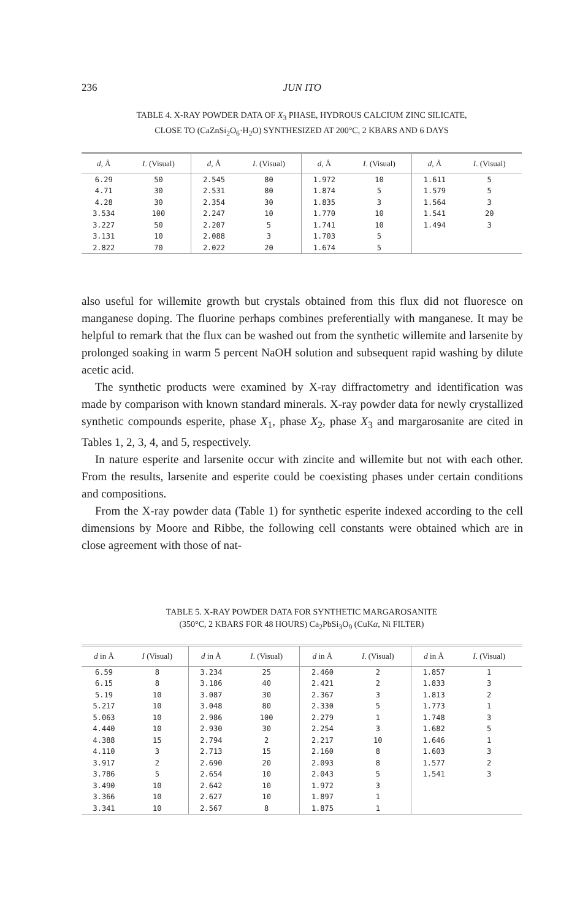236 JUN ITO
TABLE 4. X-RAY POWDER DATA OF X<sub>3</sub> PHASE, HYDROUS CALCIUM ZINC SILICATE,
CLOSE TO (CaZnSi<sub>2</sub>O<sub>6</sub>·H<sub>2</sub>O) SYNTHESIZED AT 200°C, 2 KBARS AND 6 DAYS
| d , Å | I . (Visual) | d , Å | I . (Visual) | d , Å | I . (Visual) | d , Å | I . (Visual) |
| --- | --- | --- | --- | --- | --- | --- | --- |
| 6.29 | 50 | 2.545 | 80 | 1.972 | 10 | 1.611 | 5 |
| 4.71 | 30 | 2.531 | 80 | 1.874 | 5 | 1.579 | 5 |
| 4.28 | 30 | 2.354 | 30 | 1.835 | 3 | 1.564 | 3 |
| 3.534 | 100 | 2.247 | 10 | 1.770 | 10 | 1.541 | 20 |
| 3.227 | 50 | 2.207 | 5 | 1.741 | 10 | 1.494 | 3 |
| 3.131 | 10 | 2.088 | 3 | 1.703 | 5 | | |
| 2.822 | 70 | 2.022 | 20 | 1.674 | 5 | | |
also useful for willemite growth but crystals obtained from this flux did not fluoresce on manganese doping. The fluorine perhaps combines preferentially with manganese. It may be helpful to remark that the flux can be washed out from the synthetic willemite and larsenite by prolonged soaking in warm 5 percent NaOH solution and subsequent rapid washing by dilute acetic acid.
The synthetic products were examined by X-ray diffractometry and identification was made by comparison with known standard minerals. X-ray powder data for newly crystallized synthetic compounds esperite, phase X<sub>1</sub>, phase X<sub>2</sub>, phase X<sub>3</sub> and margarosanite are cited in Tables 1, 2, 3, 4, and 5, respectively.
In nature esperite and larsenite occur with zincite and willemite but not with each other. From the results, larsenite and esperite could be coexisting phases under certain conditions and compositions.
From the X-ray powder data (Table 1) for synthetic esperite indexed according to the cell dimensions by Moore and Ribbe, the following cell constants were obtained which are in close agreement with those of nat-
TABLE 5. X-RAY POWDER DATA FOR SYNTHETIC MARGAROSANITE
(350°C, 2 KBARS FOR 48 HOURS) Ca<sub>2</sub>PbSi<sub>3</sub>O<sub>9</sub> (CuKα, Ni FILTER)
| d in Å | I (Visual) | d in Å | I . (Visual) | d in Å | I . (Visual) | d in Å | I . (Visual) |
| --- | --- | --- | --- | --- | --- | --- | --- |
| 6.59 | 8 | 3.234 | 25 | 2.460 | 2 | 1.857 | 1 |
| 6.15 | 8 | 3.186 | 40 | 2.421 | 2 | 1.833 | 3 |
| 5.19 | 10 | 3.087 | 30 | 2.367 | 3 | 1.813 | 2 |
| 5.217 | 10 | 3.048 | 80 | 2.330 | 5 | 1.773 | 1 |
| 5.063 | 10 | 2.986 | 100 | 2.279 | 1 | 1.748 | 3 |
| 4.440 | 10 | 2.930 | 30 | 2.254 | 3 | 1.682 | 5 |
| 4.388 | 15 | 2.794 | 2 | 2.217 | 10 | 1.646 | 1 |
| 4.110 | 3 | 2.713 | 15 | 2.160 | 8 | 1.603 | 3 |
| 3.917 | 2 | 2.690 | 20 | 2.093 | 8 | 1.577 | 2 |
| 3.786 | 5 | 2.654 | 10 | 2.043 | 5 | 1.541 | 3 |
| 3.490 | 10 | 2.642 | 10 | 1.972 | 3 | | |
| 3.366 | 10 | 2.627 | 10 | 1.897 | 1 | | |
| 3.341 | 10 | 2.567 | 8 | 1.875 | 1 | | |